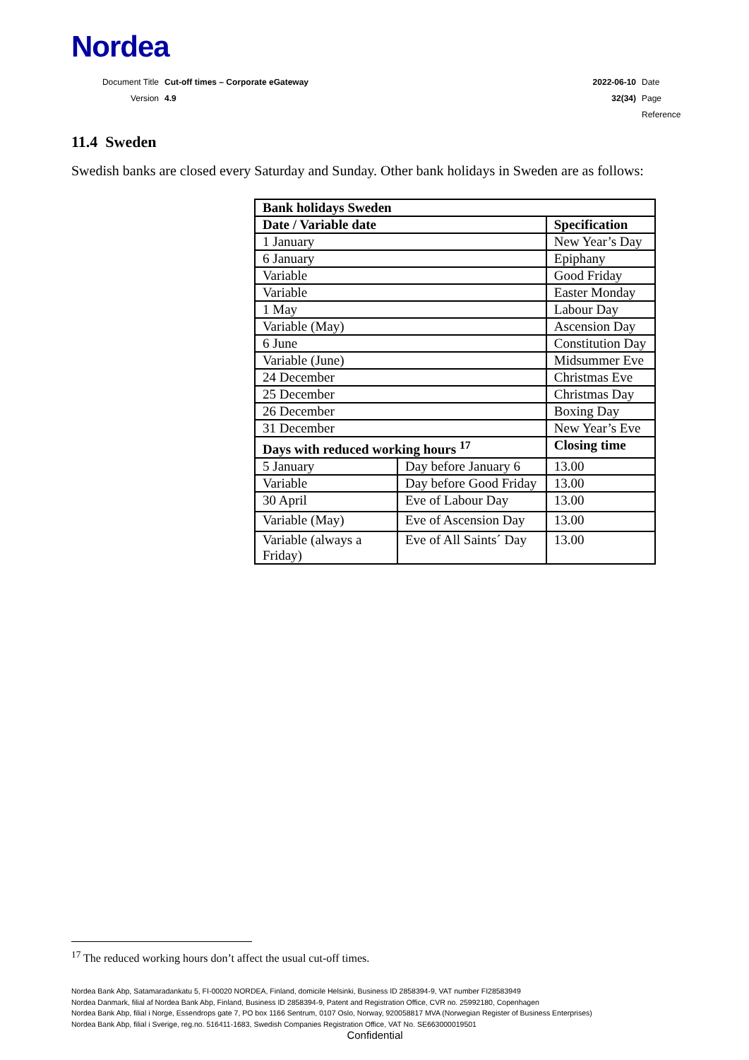Nordea
| Document Title | Cut-off times – Corporate eGateway | 2022-06-10 | Date |
| Version | 4.9 | 32(34) | Page |
| | | | Reference |
11.4 Sweden
Swedish banks are closed every Saturday and Sunday. Other bank holidays in Sweden are as follows:
| Bank holidays Sweden | | | |
| --- | --- | --- | --- |
| Date / Variable date | | Specification | |
| 1 January | | New Year’s Day | |
| 6 January | | Epiphany | |
| Variable | | Good Friday | |
| Variable | | Easter Monday | |
| 1 May | | Labour Day | |
| Variable (May) | | Ascension Day | |
| 6 June | | Constitution Day | |
| Variable (June) | | Midsummer Eve | |
| 24 December | | Christmas Eve | |
| 25 December | | Christmas Day | |
| 26 December | | Boxing Day | |
| 31 December | | New Year’s Eve | |
| Days with reduced working hours <sup>17</sup> | | | Closing time |
| 5 January | Day before January 6 | | 13.00 |
| Variable | Day before Good Friday | | 13.00 |
| 30 April | Eve of Labour Day | | 13.00 |
| Variable (May) | Eve of Ascension Day | | 13.00 |
| Variable (always a Friday) | Eve of All Saints´ Day | | 13.00 |
<sup>17</sup> The reduced working hours don’t affect the usual cut-off times.
Nordea Bank Abp, Satamaradankatu 5, FI-00020 NORDEA, Finland, domicile Helsinki, Business ID 2858394-9, VAT number FI28583949
Nordea Danmark, filial af Nordea Bank Abp, Finland, Business ID 2858394-9, Patent and Registration Office, CVR no. 25992180, Copenhagen
Nordea Bank Abp, filial i Norge, Essendrops gate 7, PO box 1166 Sentrum, 0107 Oslo, Norway, 920058817 MVA (Norwegian Register of Business Enterprises)
Nordea Bank Abp, filial i Sverige, reg.no. 516411-1683, Swedish Companies Registration Office, VAT No. SE663000019501
Confidential